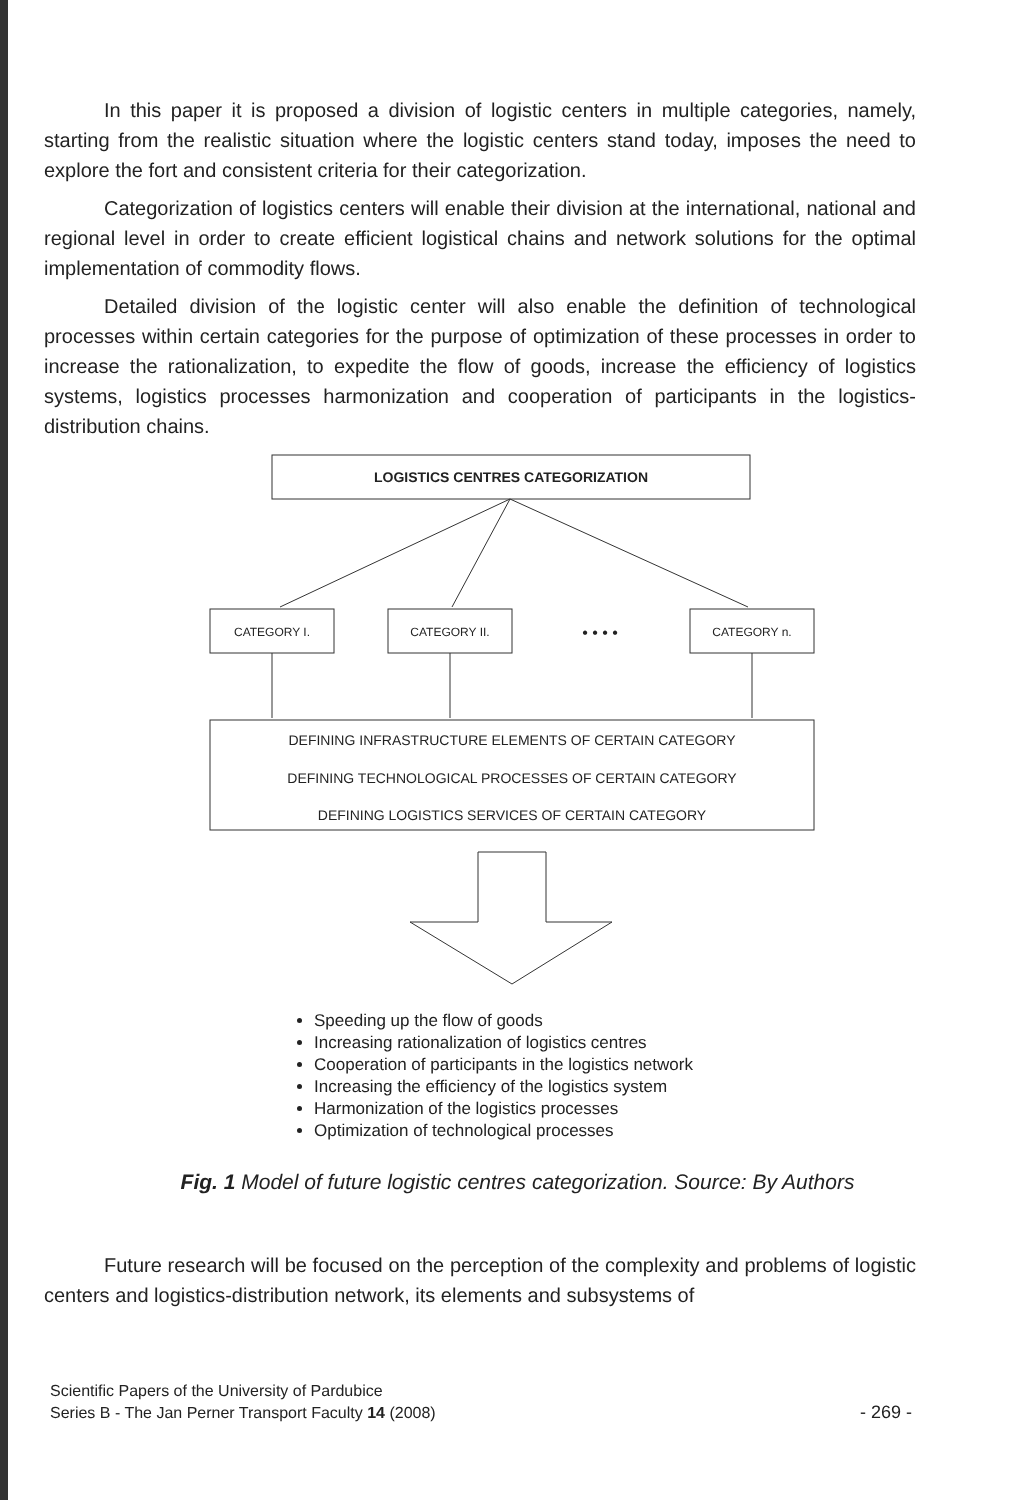In this paper it is proposed a division of logistic centers in multiple categories, namely, starting from the realistic situation where the logistic centers stand today, imposes the need to explore the fort and consistent criteria for their categorization.
Categorization of logistics centers will enable their division at the international, national and regional level in order to create efficient logistical chains and network solutions for the optimal implementation of commodity flows.
Detailed division of the logistic center will also enable the definition of technological processes within certain categories for the purpose of optimization of these processes in order to increase the rationalization, to expedite the flow of goods, increase the efficiency of logistics systems, logistics processes harmonization and cooperation of participants in the logistics-distribution chains.
LOGISTICS CENTRES CATEGORIZATION
CATEGORY I.
CATEGORY II.
CATEGORY n.
• • • •
DEFINING INFRASTRUCTURE ELEMENTS OF CERTAIN CATEGORY
DEFINING TECHNOLOGICAL PROCESSES OF CERTAIN CATEGORY
DEFINING LOGISTICS SERVICES OF CERTAIN CATEGORY
Speeding up the flow of goods
Increasing rationalization of logistics centres
Cooperation of participants in the logistics network
Increasing the efficiency of the logistics system
Harmonization of the logistics processes
Optimization of technological processes
Fig. 1 Model of future logistic centres categorization. Source: By Authors
Future research will be focused on the perception of the complexity and problems of logistic centers and logistics-distribution network, its elements and subsystems of
Scientific Papers of the University of Pardubice
Series B - The Jan Perner Transport Faculty 14 (2008)
- 269 -